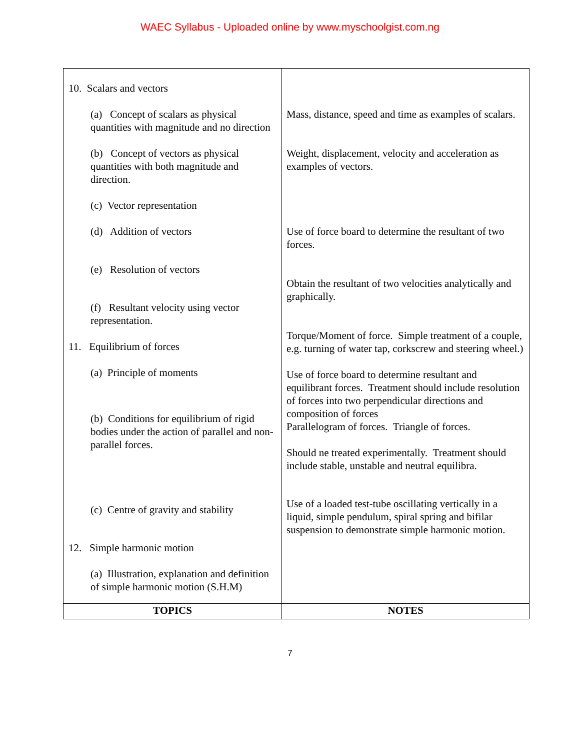WAEC Syllabus - Uploaded online by www.myschoolgist.com.ng
| 10. Scalars and vectors (a) Concept of scalars as physical quantities with magnitude and no direction (b) Concept of vectors as physical quantities with both magnitude and direction. (c) Vector representation (d) Addition of vectors (e) Resolution of vectors (f) Resultant velocity using vector representation. 11. Equilibrium of forces (a) Principle of moments (b) Conditions for equilibrium of rigid bodies under the action of parallel and non-parallel forces. (c) Centre of gravity and stability 12. Simple harmonic motion (a) Illustration, explanation and definition of simple harmonic motion (S.H.M) | Mass, distance, speed and time as examples of scalars. Weight, displacement, velocity and acceleration as examples of vectors. Use of force board to determine the resultant of two forces. Obtain the resultant of two velocities analytically and graphically. Torque/Moment of force. Simple treatment of a couple, e.g. turning of water tap, corkscrew and steering wheel.) Use of force board to determine resultant and equilibrant forces. Treatment should include resolution of forces into two perpendicular directions and composition of forces Parallelogram of forces. Triangle of forces. Should ne treated experimentally. Treatment should include stable, unstable and neutral equilibra. Use of a loaded test-tube oscillating vertically in a liquid, simple pendulum, spiral spring and bifilar suspension to demonstrate simple harmonic motion. |
| TOPICS | NOTES |
7